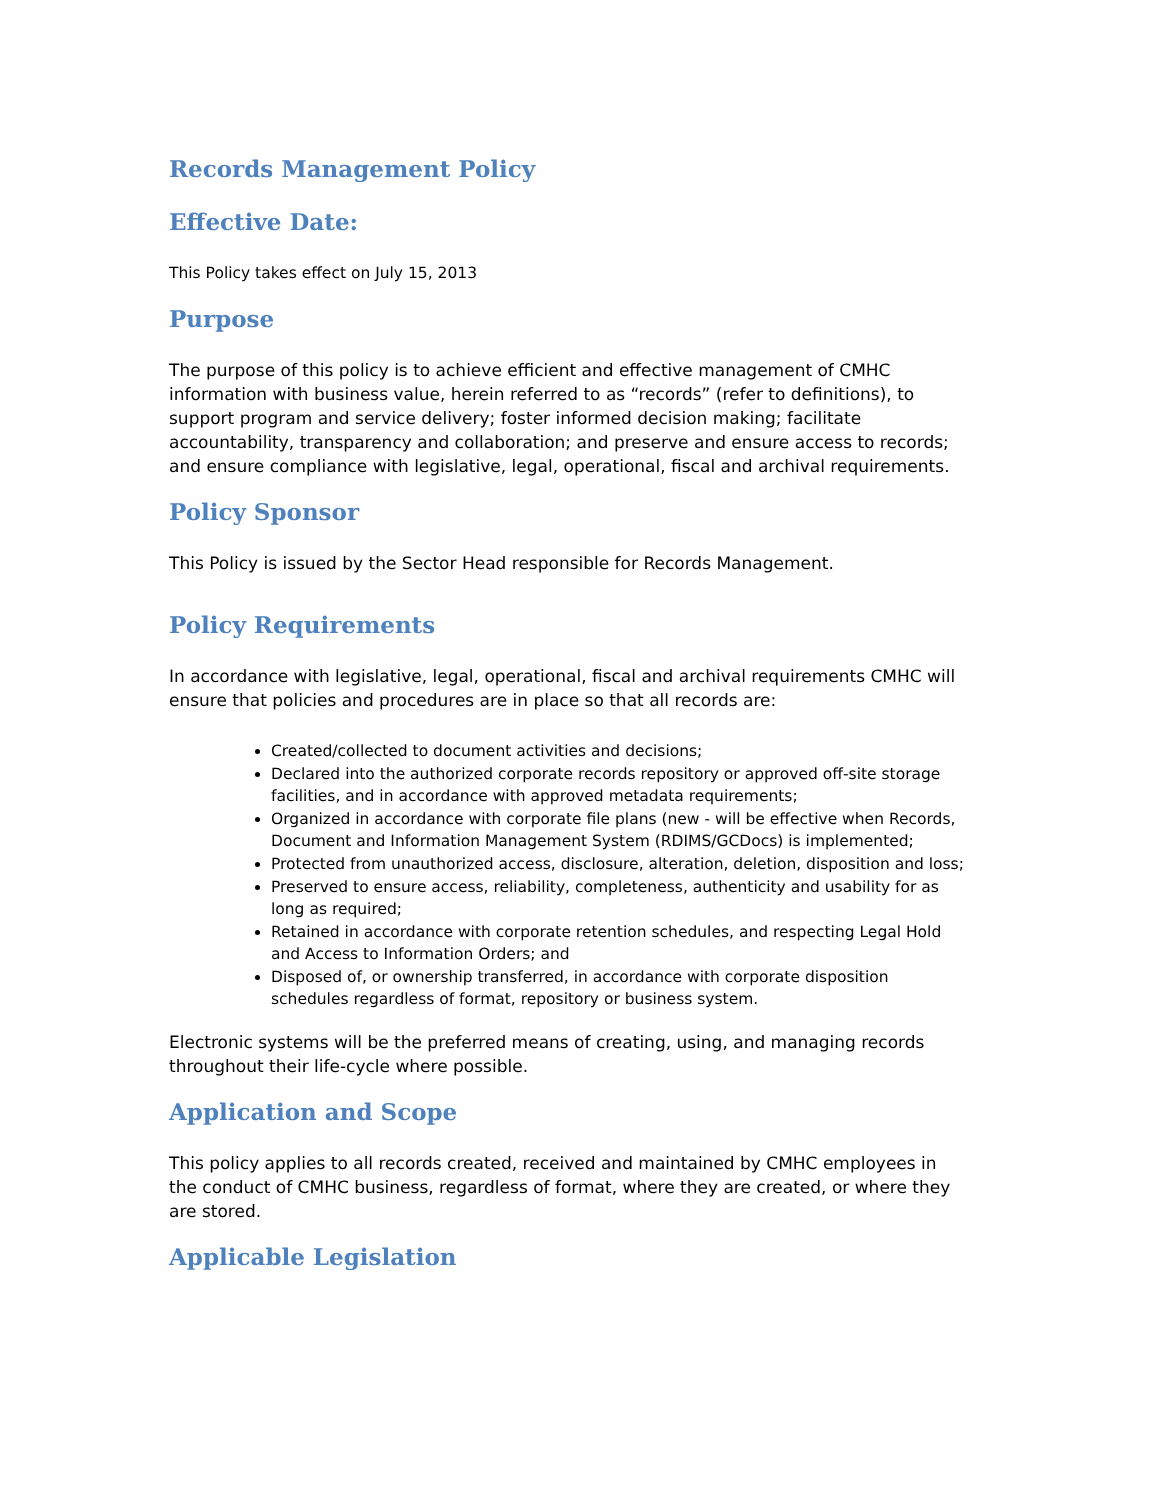Records Management Policy
Effective Date:
This Policy takes effect on July 15, 2013
Purpose
The purpose of this policy is to achieve efficient and effective management of CMHC information with business value, herein referred to as “records” (refer to definitions), to support program and service delivery; foster informed decision making; facilitate accountability, transparency and collaboration; and preserve and ensure access to records; and ensure compliance with legislative, legal, operational, fiscal and archival requirements.
Policy Sponsor
This Policy is issued by the Sector Head responsible for Records Management.
Policy Requirements
In accordance with legislative, legal, operational, fiscal and archival requirements CMHC will ensure that policies and procedures are in place so that all records are:
Created/collected to document activities and decisions;
Declared into the authorized corporate records repository or approved off-site storage facilities, and in accordance with approved metadata requirements;
Organized in accordance with corporate file plans (new - will be effective when Records, Document and Information Management System (RDIMS/GCDocs) is implemented;
Protected from unauthorized access, disclosure, alteration, deletion, disposition and loss;
Preserved to ensure access, reliability, completeness, authenticity and usability for as long as required;
Retained in accordance with corporate retention schedules, and respecting Legal Hold and Access to Information Orders; and
Disposed of, or ownership transferred, in accordance with corporate disposition schedules regardless of format, repository or business system.
Electronic systems will be the preferred means of creating, using, and managing records throughout their life-cycle where possible.
Application and Scope
This policy applies to all records created, received and maintained by CMHC employees in the conduct of CMHC business, regardless of format, where they are created, or where they are stored.
Applicable Legislation